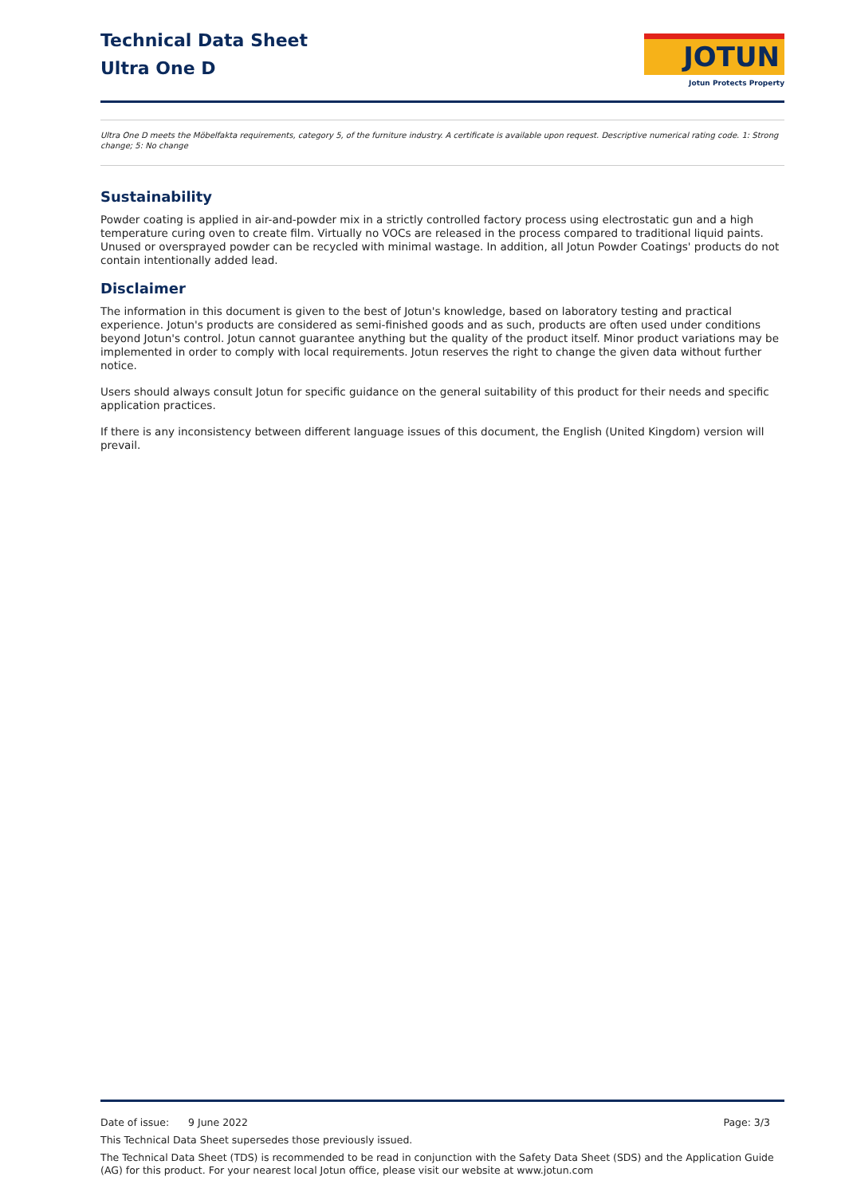Technical Data Sheet
Ultra One D
JOTUN
Jotun Protects Property
Ultra One D meets the Möbelfakta requirements, category 5, of the furniture industry. A certificate is available upon request. Descriptive numerical rating code. 1: Strong change; 5: No change
Sustainability
Powder coating is applied in air-and-powder mix in a strictly controlled factory process using electrostatic gun and a high temperature curing oven to create film. Virtually no VOCs are released in the process compared to traditional liquid paints. Unused or oversprayed powder can be recycled with minimal wastage. In addition, all Jotun Powder Coatings' products do not contain intentionally added lead.
Disclaimer
The information in this document is given to the best of Jotun's knowledge, based on laboratory testing and practical experience. Jotun's products are considered as semi-finished goods and as such, products are often used under conditions beyond Jotun's control. Jotun cannot guarantee anything but the quality of the product itself. Minor product variations may be implemented in order to comply with local requirements. Jotun reserves the right to change the given data without further notice.
Users should always consult Jotun for specific guidance on the general suitability of this product for their needs and specific application practices.
If there is any inconsistency between different language issues of this document, the English (United Kingdom) version will prevail.
Date of issue: 9 June 2022 Page: 3/3
This Technical Data Sheet supersedes those previously issued.
The Technical Data Sheet (TDS) is recommended to be read in conjunction with the Safety Data Sheet (SDS) and the Application Guide (AG) for this product. For your nearest local Jotun office, please visit our website at www.jotun.com